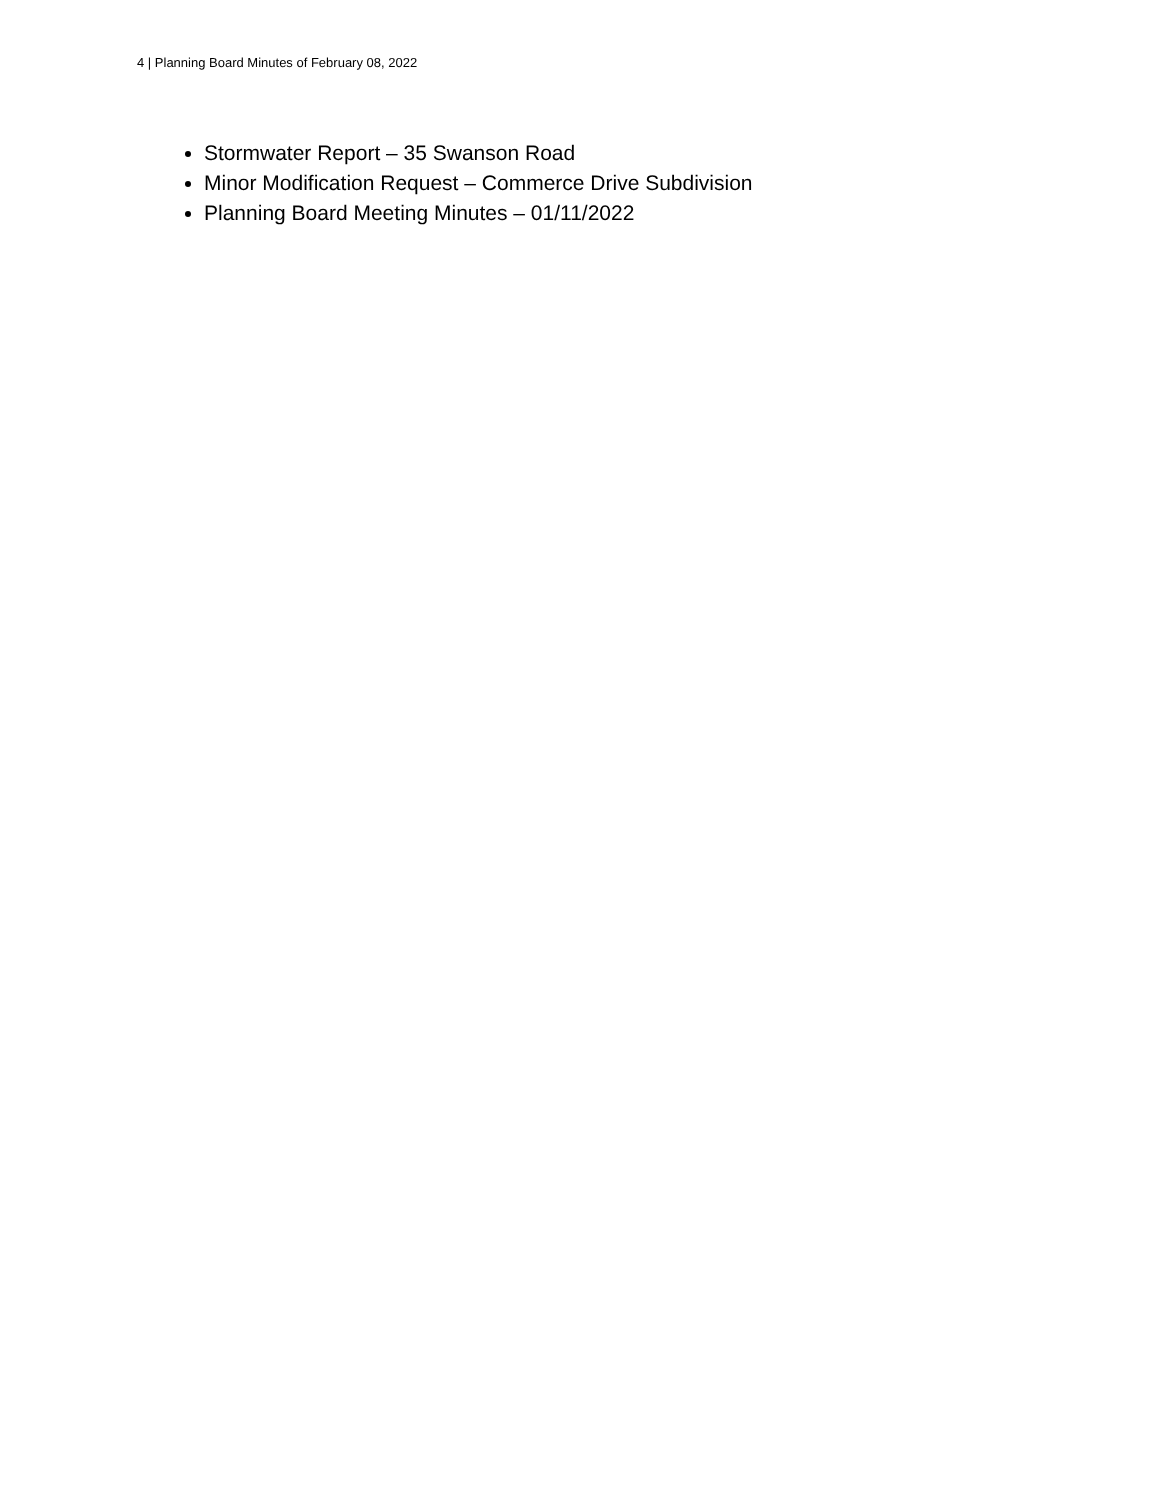4 | Planning Board Minutes of February 08, 2022
Stormwater Report – 35 Swanson Road
Minor Modification Request – Commerce Drive Subdivision
Planning Board Meeting Minutes – 01/11/2022